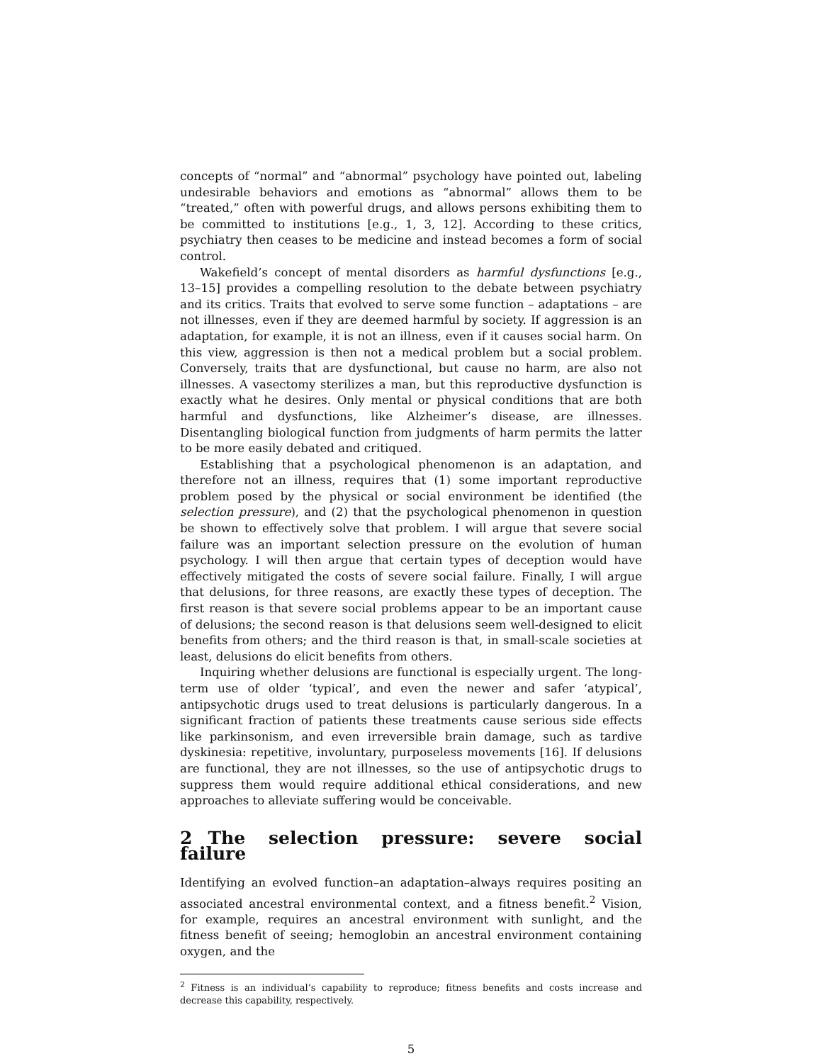concepts of “normal” and “abnormal” psychology have pointed out, labeling undesirable behaviors and emotions as “abnormal” allows them to be “treated,” often with powerful drugs, and allows persons exhibiting them to be committed to institutions [e.g., 1, 3, 12]. According to these critics, psychiatry then ceases to be medicine and instead becomes a form of social control.
Wakefield’s concept of mental disorders as harmful dysfunctions [e.g., 13–15] provides a compelling resolution to the debate between psychiatry and its critics. Traits that evolved to serve some function – adaptations – are not illnesses, even if they are deemed harmful by society. If aggression is an adaptation, for example, it is not an illness, even if it causes social harm. On this view, aggression is then not a medical problem but a social problem. Conversely, traits that are dysfunctional, but cause no harm, are also not illnesses. A vasectomy sterilizes a man, but this reproductive dysfunction is exactly what he desires. Only mental or physical conditions that are both harmful and dysfunctions, like Alzheimer’s disease, are illnesses. Disentangling biological function from judgments of harm permits the latter to be more easily debated and critiqued.
Establishing that a psychological phenomenon is an adaptation, and therefore not an illness, requires that (1) some important reproductive problem posed by the physical or social environment be identified (the selection pressure), and (2) that the psychological phenomenon in question be shown to effectively solve that problem. I will argue that severe social failure was an important selection pressure on the evolution of human psychology. I will then argue that certain types of deception would have effectively mitigated the costs of severe social failure. Finally, I will argue that delusions, for three reasons, are exactly these types of deception. The first reason is that severe social problems appear to be an important cause of delusions; the second reason is that delusions seem well-designed to elicit benefits from others; and the third reason is that, in small-scale societies at least, delusions do elicit benefits from others.
Inquiring whether delusions are functional is especially urgent. The long-term use of older ‘typical’, and even the newer and safer ‘atypical’, antipsychotic drugs used to treat delusions is particularly dangerous. In a significant fraction of patients these treatments cause serious side effects like parkinsonism, and even irreversible brain damage, such as tardive dyskinesia: repetitive, involuntary, purposeless movements [16]. If delusions are functional, they are not illnesses, so the use of antipsychotic drugs to suppress them would require additional ethical considerations, and new approaches to alleviate suffering would be conceivable.
2 The selection pressure: severe social failure
Identifying an evolved function–an adaptation–always requires positing an associated ancestral environmental context, and a fitness benefit.<sup>2</sup> Vision, for example, requires an ancestral environment with sunlight, and the fitness benefit of seeing; hemoglobin an ancestral environment containing oxygen, and the
<sup>2</sup> Fitness is an individual’s capability to reproduce; fitness benefits and costs increase and decrease this capability, respectively.
5